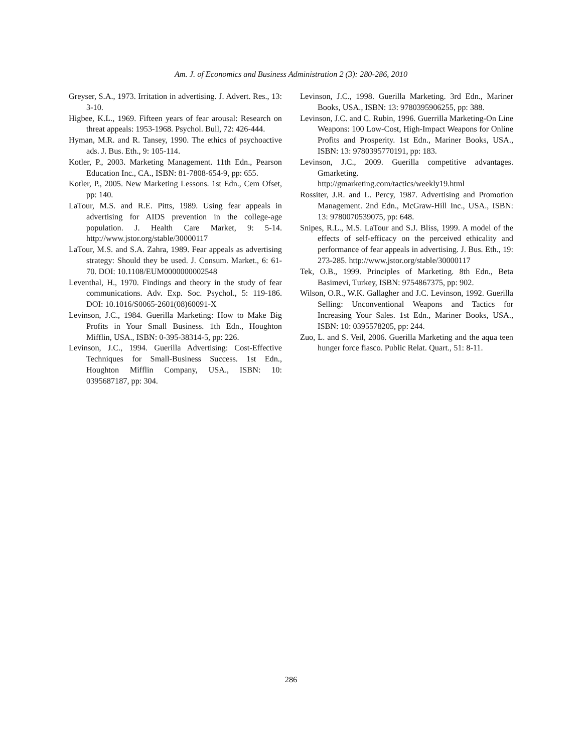Am. J. of Economics and Business Administration 2 (3): 280-286, 2010
Greyser, S.A., 1973. Irritation in advertising. J. Advert. Res., 13: 3-10.
Higbee, K.L., 1969. Fifteen years of fear arousal: Research on threat appeals: 1953-1968. Psychol. Bull, 72: 426-444.
Hyman, M.R. and R. Tansey, 1990. The ethics of psychoactive ads. J. Bus. Eth., 9: 105-114.
Kotler, P., 2003. Marketing Management. 11th Edn., Pearson Education Inc., CA., ISBN: 81-7808-654-9, pp: 655.
Kotler, P., 2005. New Marketing Lessons. 1st Edn., Cem Ofset, pp: 140.
LaTour, M.S. and R.E. Pitts, 1989. Using fear appeals in advertising for AIDS prevention in the college-age population. J. Health Care Market, 9: 5-14. http://www.jstor.org/stable/30000117
LaTour, M.S. and S.A. Zahra, 1989. Fear appeals as advertising strategy: Should they be used. J. Consum. Market., 6: 61-70. DOI: 10.1108/EUM0000000002548
Leventhal, H., 1970. Findings and theory in the study of fear communications. Adv. Exp. Soc. Psychol., 5: 119-186. DOI: 10.1016/S0065-2601(08)60091-X
Levinson, J.C., 1984. Guerilla Marketing: How to Make Big Profits in Your Small Business. 1th Edn., Houghton Mifflin, USA., ISBN: 0-395-38314-5, pp: 226.
Levinson, J.C., 1994. Guerilla Advertising: Cost-Effective Techniques for Small-Business Success. 1st Edn., Houghton Mifflin Company, USA., ISBN: 10: 0395687187, pp: 304.
Levinson, J.C., 1998. Guerilla Marketing. 3rd Edn., Mariner Books, USA., ISBN: 13: 9780395906255, pp: 388.
Levinson, J.C. and C. Rubin, 1996. Guerrilla Marketing-On Line Weapons: 100 Low-Cost, High-Impact Weapons for Online Profits and Prosperity. 1st Edn., Mariner Books, USA., ISBN: 13: 9780395770191, pp: 183.
Levinson, J.C., 2009. Guerilla competitive advantages. Gmarketing.
http://gmarketing.com/tactics/weekly19.html
Rossiter, J.R. and L. Percy, 1987. Advertising and Promotion Management. 2nd Edn., McGraw-Hill Inc., USA., ISBN: 13: 9780070539075, pp: 648.
Snipes, R.L., M.S. LaTour and S.J. Bliss, 1999. A model of the effects of self-efficacy on the perceived ethicality and performance of fear appeals in advertising. J. Bus. Eth., 19: 273-285. http://www.jstor.org/stable/30000117
Tek, O.B., 1999. Principles of Marketing. 8th Edn., Beta Basimevi, Turkey, ISBN: 9754867375, pp: 902.
Wilson, O.R., W.K. Gallagher and J.C. Levinson, 1992. Guerilla Selling: Unconventional Weapons and Tactics for Increasing Your Sales. 1st Edn., Mariner Books, USA., ISBN: 10: 0395578205, pp: 244.
Zuo, L. and S. Veil, 2006. Guerilla Marketing and the aqua teen hunger force fiasco. Public Relat. Quart., 51: 8-11.
286